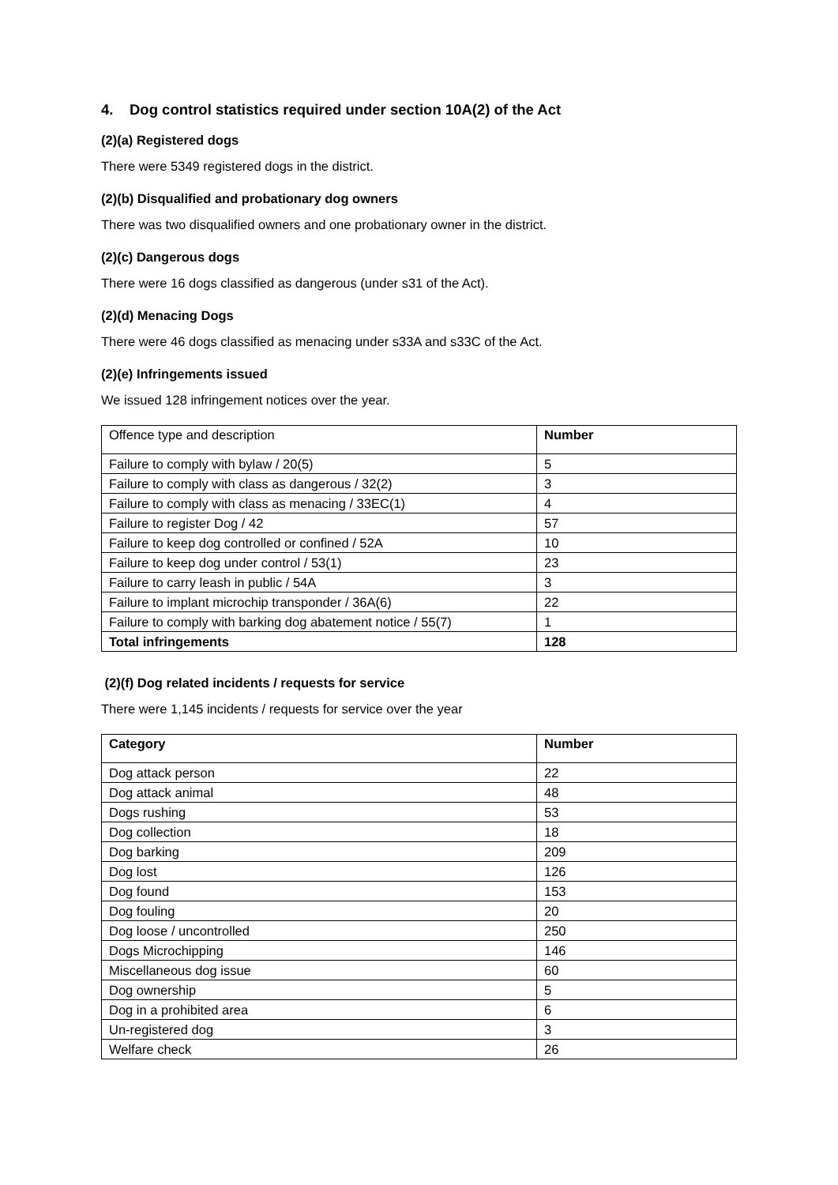4. Dog control statistics required under section 10A(2) of the Act
(2)(a) Registered dogs
There were 5349 registered dogs in the district.
(2)(b) Disqualified and probationary dog owners
There was two disqualified owners and one probationary owner in the district.
(2)(c) Dangerous dogs
There were 16 dogs classified as dangerous (under s31 of the Act).
(2)(d) Menacing Dogs
There were 46 dogs classified as menacing under s33A and s33C of the Act.
(2)(e) Infringements issued
We issued 128 infringement notices over the year.
| Offence type and description | Number |
| --- | --- |
| Failure to comply with bylaw / 20(5) | 5 |
| Failure to comply with class as dangerous / 32(2) | 3 |
| Failure to comply with class as menacing / 33EC(1) | 4 |
| Failure to register Dog / 42 | 57 |
| Failure to keep dog controlled or confined / 52A | 10 |
| Failure to keep dog under control / 53(1) | 23 |
| Failure to carry leash in public / 54A | 3 |
| Failure to implant microchip transponder / 36A(6) | 22 |
| Failure to comply with barking dog abatement notice / 55(7) | 1 |
| Total infringements | 128 |
(2)(f) Dog related incidents / requests for service
There were 1,145 incidents / requests for service over the year
| Category | Number |
| --- | --- |
| Dog attack person | 22 |
| Dog attack animal | 48 |
| Dogs rushing | 53 |
| Dog collection | 18 |
| Dog barking | 209 |
| Dog lost | 126 |
| Dog found | 153 |
| Dog fouling | 20 |
| Dog loose / uncontrolled | 250 |
| Dogs Microchipping | 146 |
| Miscellaneous dog issue | 60 |
| Dog ownership | 5 |
| Dog in a prohibited area | 6 |
| Un-registered dog | 3 |
| Welfare check | 26 |